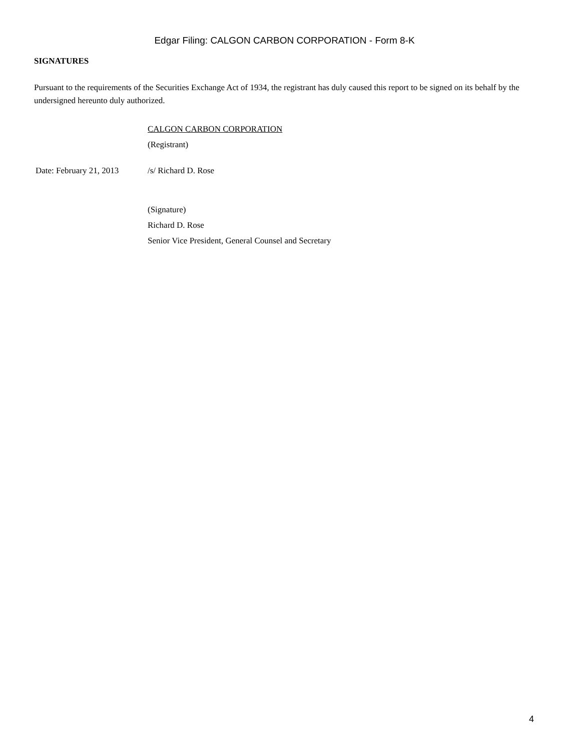Edgar Filing: CALGON CARBON CORPORATION - Form 8-K
SIGNATURES
Pursuant to the requirements of the Securities Exchange Act of 1934, the registrant has duly caused this report to be signed on its behalf by the undersigned hereunto duly authorized.
CALGON CARBON CORPORATION
(Registrant)
Date: February 21, 2013
/s/ Richard D. Rose
(Signature)
Richard D. Rose
Senior Vice President, General Counsel and Secretary
4